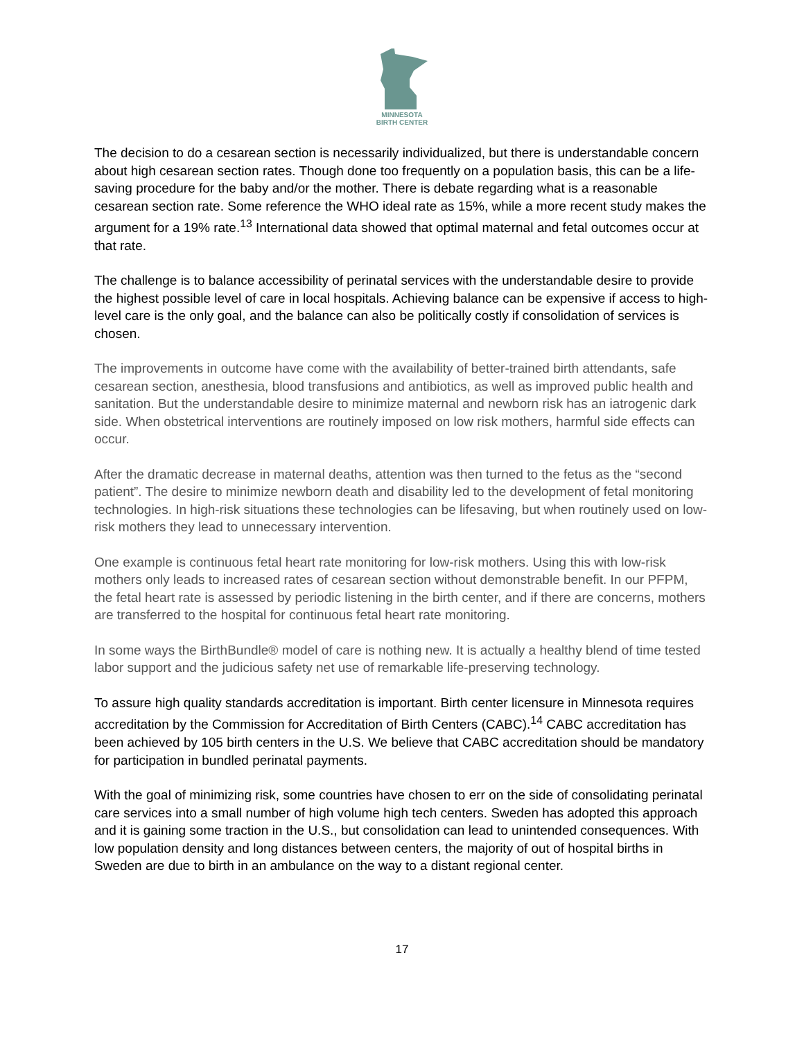MINNESOTA
BIRTH CENTER
The decision to do a cesarean section is necessarily individualized, but there is understandable concern about high cesarean section rates. Though done too frequently on a population basis, this can be a life-saving procedure for the baby and/or the mother. There is debate regarding what is a reasonable cesarean section rate. Some reference the WHO ideal rate as 15%, while a more recent study makes the argument for a 19% rate.<sup>13</sup> International data showed that optimal maternal and fetal outcomes occur at that rate.
The challenge is to balance accessibility of perinatal services with the understandable desire to provide the highest possible level of care in local hospitals. Achieving balance can be expensive if access to high-level care is the only goal, and the balance can also be politically costly if consolidation of services is chosen.
The improvements in outcome have come with the availability of better-trained birth attendants, safe cesarean section, anesthesia, blood transfusions and antibiotics, as well as improved public health and sanitation. But the understandable desire to minimize maternal and newborn risk has an iatrogenic dark side. When obstetrical interventions are routinely imposed on low risk mothers, harmful side effects can occur.
After the dramatic decrease in maternal deaths, attention was then turned to the fetus as the “second patient”. The desire to minimize newborn death and disability led to the development of fetal monitoring technologies. In high-risk situations these technologies can be lifesaving, but when routinely used on low-risk mothers they lead to unnecessary intervention.
One example is continuous fetal heart rate monitoring for low-risk mothers. Using this with low-risk mothers only leads to increased rates of cesarean section without demonstrable benefit. In our PFPM, the fetal heart rate is assessed by periodic listening in the birth center, and if there are concerns, mothers are transferred to the hospital for continuous fetal heart rate monitoring.
In some ways the BirthBundle® model of care is nothing new. It is actually a healthy blend of time tested labor support and the judicious safety net use of remarkable life-preserving technology.
To assure high quality standards accreditation is important. Birth center licensure in Minnesota requires accreditation by the Commission for Accreditation of Birth Centers (CABC).<sup>14</sup> CABC accreditation has been achieved by 105 birth centers in the U.S. We believe that CABC accreditation should be mandatory for participation in bundled perinatal payments.
With the goal of minimizing risk, some countries have chosen to err on the side of consolidating perinatal care services into a small number of high volume high tech centers. Sweden has adopted this approach and it is gaining some traction in the U.S., but consolidation can lead to unintended consequences. With low population density and long distances between centers, the majority of out of hospital births in Sweden are due to birth in an ambulance on the way to a distant regional center.
17